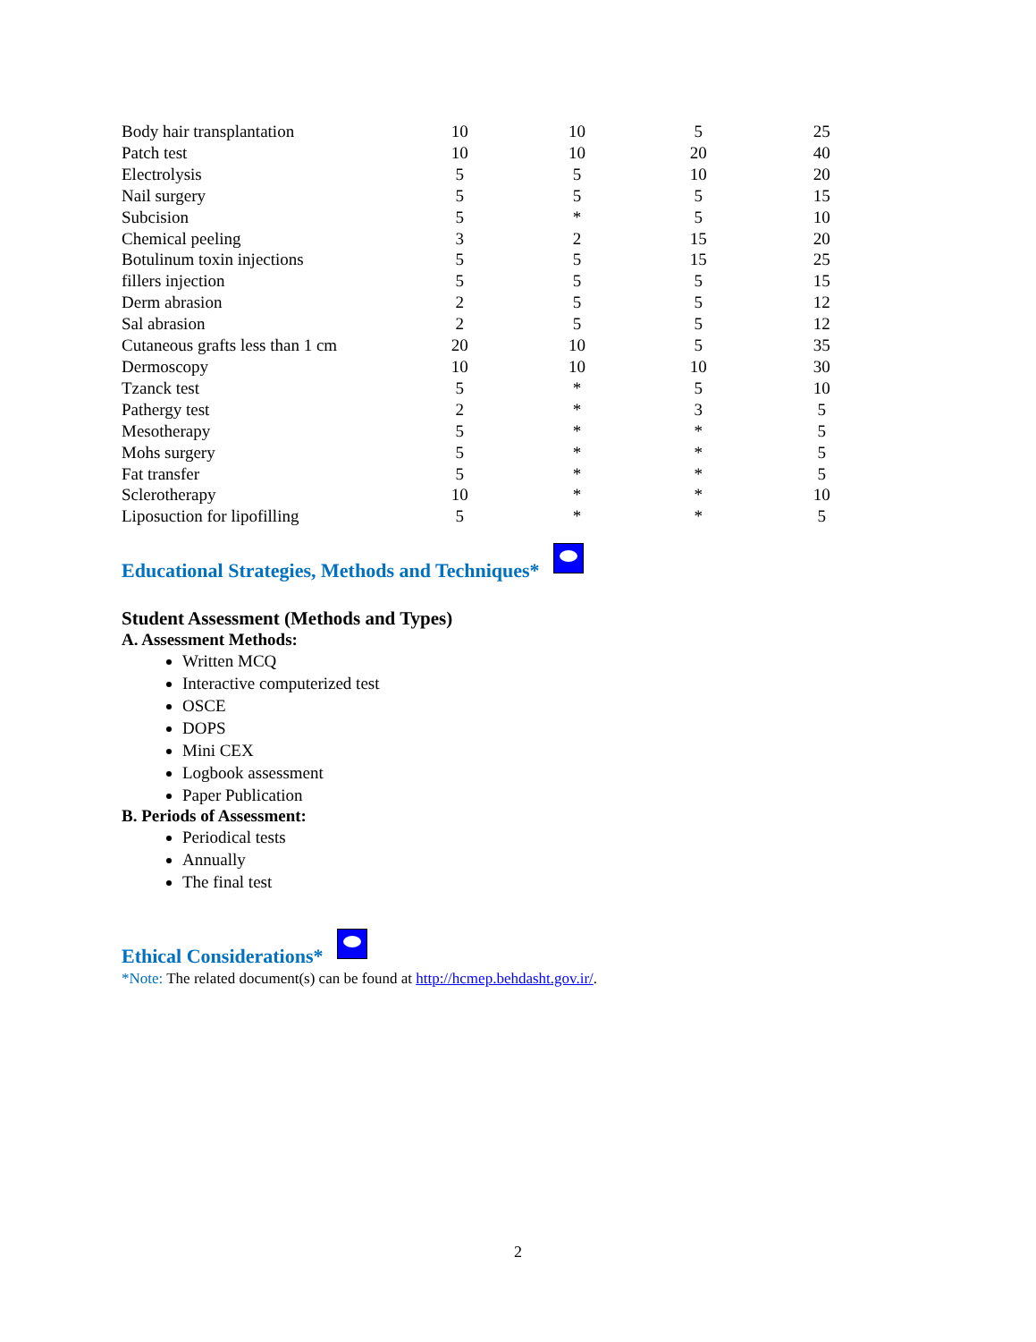| Body hair transplantation | 10 | 10 | 5 | 25 |
| Patch test | 10 | 10 | 20 | 40 |
| Electrolysis | 5 | 5 | 10 | 20 |
| Nail surgery | 5 | 5 | 5 | 15 |
| Subcision | 5 | * | 5 | 10 |
| Chemical peeling | 3 | 2 | 15 | 20 |
| Botulinum toxin injections | 5 | 5 | 15 | 25 |
| fillers injection | 5 | 5 | 5 | 15 |
| Derm abrasion | 2 | 5 | 5 | 12 |
| Sal abrasion | 2 | 5 | 5 | 12 |
| Cutaneous grafts less than 1 cm | 20 | 10 | 5 | 35 |
| Dermoscopy | 10 | 10 | 10 | 30 |
| Tzanck test | 5 | * | 5 | 10 |
| Pathergy test | 2 | * | 3 | 5 |
| Mesotherapy | 5 | * | * | 5 |
| Mohs surgery | 5 | * | * | 5 |
| Fat transfer | 5 | * | * | 5 |
| Sclerotherapy | 10 | * | * | 10 |
| Liposuction for lipofilling | 5 | * | * | 5 |
Educational Strategies, Methods and Techniques*
Student Assessment (Methods and Types)
A. Assessment Methods:
Written MCQ
Interactive computerized test
OSCE
DOPS
Mini CEX
Logbook assessment
Paper Publication
B. Periods of Assessment:
Periodical tests
Annually
The final test
Ethical Considerations*
*Note: The related document(s) can be found at http://hcmep.behdasht.gov.ir/.
2